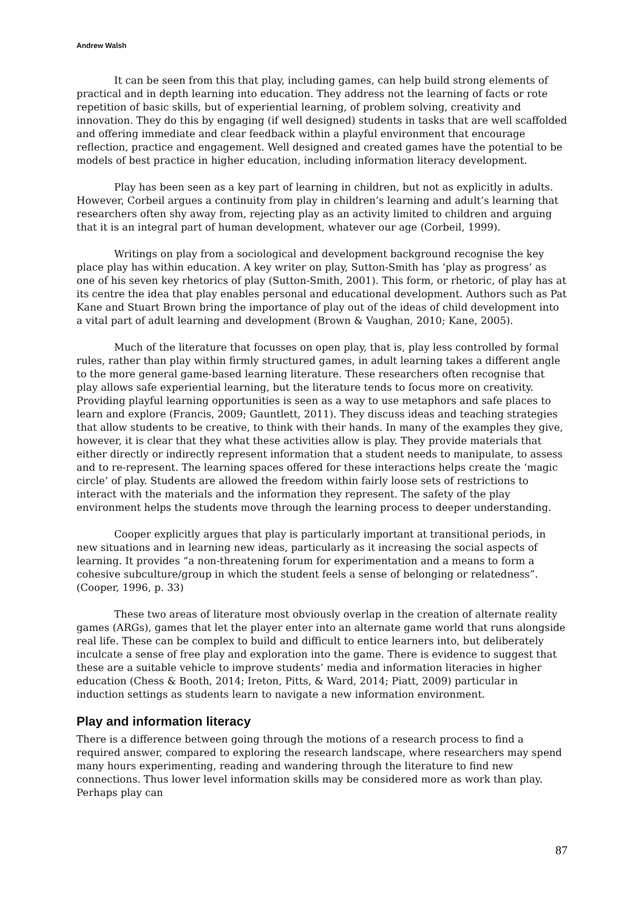Andrew Walsh
It can be seen from this that play, including games, can help build strong elements of practical and in depth learning into education. They address not the learning of facts or rote repetition of basic skills, but of experiential learning, of problem solving, creativity and innovation. They do this by engaging (if well designed) students in tasks that are well scaffolded and offering immediate and clear feedback within a playful environment that encourage reflection, practice and engagement. Well designed and created games have the potential to be models of best practice in higher education, including information literacy development.
Play has been seen as a key part of learning in children, but not as explicitly in adults. However, Corbeil argues a continuity from play in children’s learning and adult’s learning that researchers often shy away from, rejecting play as an activity limited to children and arguing that it is an integral part of human development, whatever our age (Corbeil, 1999).
Writings on play from a sociological and development background recognise the key place play has within education. A key writer on play, Sutton-Smith has ‘play as progress’ as one of his seven key rhetorics of play (Sutton-Smith, 2001). This form, or rhetoric, of play has at its centre the idea that play enables personal and educational development. Authors such as Pat Kane and Stuart Brown bring the importance of play out of the ideas of child development into a vital part of adult learning and development (Brown & Vaughan, 2010; Kane, 2005).
Much of the literature that focusses on open play, that is, play less controlled by formal rules, rather than play within firmly structured games, in adult learning takes a different angle to the more general game-based learning literature. These researchers often recognise that play allows safe experiential learning, but the literature tends to focus more on creativity. Providing playful learning opportunities is seen as a way to use metaphors and safe places to learn and explore (Francis, 2009; Gauntlett, 2011). They discuss ideas and teaching strategies that allow students to be creative, to think with their hands. In many of the examples they give, however, it is clear that they what these activities allow is play. They provide materials that either directly or indirectly represent information that a student needs to manipulate, to assess and to re-represent. The learning spaces offered for these interactions helps create the ‘magic circle’ of play. Students are allowed the freedom within fairly loose sets of restrictions to interact with the materials and the information they represent. The safety of the play environment helps the students move through the learning process to deeper understanding.
Cooper explicitly argues that play is particularly important at transitional periods, in new situations and in learning new ideas, particularly as it increasing the social aspects of learning. It provides “a non-threatening forum for experimentation and a means to form a cohesive subculture/group in which the student feels a sense of belonging or relatedness”. (Cooper, 1996, p. 33)
These two areas of literature most obviously overlap in the creation of alternate reality games (ARGs), games that let the player enter into an alternate game world that runs alongside real life. These can be complex to build and difficult to entice learners into, but deliberately inculcate a sense of free play and exploration into the game. There is evidence to suggest that these are a suitable vehicle to improve students’ media and information literacies in higher education (Chess & Booth, 2014; Ireton, Pitts, & Ward, 2014; Piatt, 2009) particular in induction settings as students learn to navigate a new information environment.
Play and information literacy
There is a difference between going through the motions of a research process to find a required answer, compared to exploring the research landscape, where researchers may spend many hours experimenting, reading and wandering through the literature to find new connections. Thus lower level information skills may be considered more as work than play. Perhaps play can
87